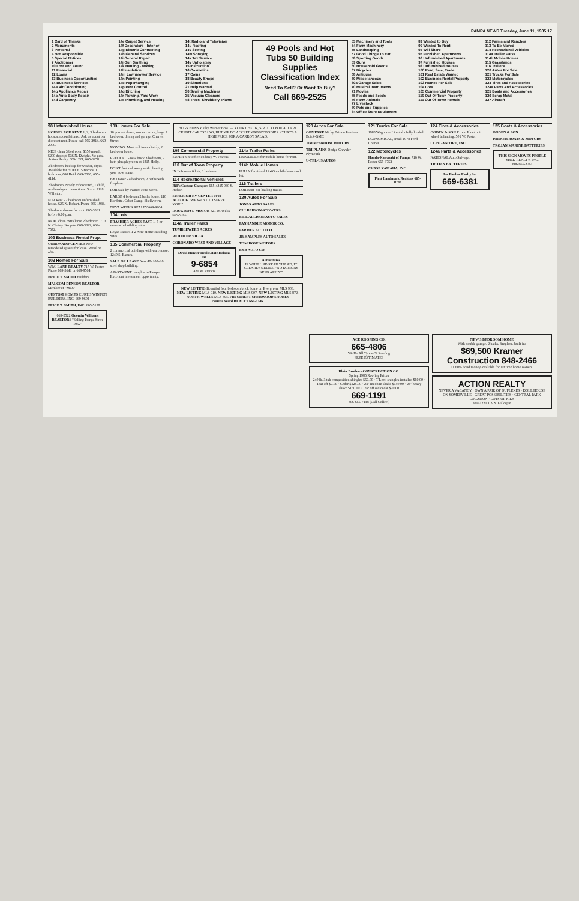PAMPA NEWS Tuesday, June 11, 1985 17
1 Card of Thanks
2 Monuments
3 Personal
4 Not Responsible
5 Special Notices
7 Auctioneer
10 Lost and Found
11 Financial
12 Loans
13 Business Opportunities
14 Business Services
14a Air Conditioning
14b Appliance Repair
14c Auto-Body Repair
14d Carpentry
14e Carpet Service
14f Decorators - Interior
14g Electric Contracting
14h General Services
14i General Repair
14j Gun Smithing
14k Hauling - Moving
14l Insulation
14m Lawnmower Service
14n Painting
14o Paperhanging
14p Pest Control
14q Ditching
14r Plowing, Yard Work
14s Plumbing, and Heating
14t Radio and Television
14u Roofing
14v Sewing
14w Spraying
14x Tax Service
14y Upholstery
15 Instruction
16 Cosmetics
17 Coins
18 Beauty Shops
19 Situations
21 Help Wanted
30 Sewing Machines
35 Vacuum Cleaners
48 Trees, Shrubbery, Plants
49 Pools and Hot Tubs 50 Building Supplies
Classification Index
Need To Sell? Or Want To Buy?
Call 669-2525
53 Machinery and Tools
54 Farm Machinery
55 Landscaping
57 Good Things To Eat
58 Sporting Goods
59 Guns
60 Household Goods
67 Bicycles
68 Antiques
69 Miscellaneous
69a Garage Sales
70 Musical Instruments
71 Movies
75 Feeds and Seeds
76 Farm Animals
77 Livestock
80 Pets and Supplies
84 Office Store Equipment
89 Wanted to Buy
90 Wanted To Rent
94 Will Share
95 Furnished Apartments
96 Unfurnished Apartments
97 Furnished Houses
98 Unfurnished Houses
100 Rent, Sale, Trade
101 Real Estate Wanted
102 Business Rental Property
103 Homes For Sale
104 Lots
105 Commercial Property
110 Out Of Town Property
111 Out Of Town Rentals
112 Farms and Ranches
113 To Be Moved
114 Recreational Vehicles
114a Trailer Parks
114b Mobile Homes
115 Grasslands
116 Trailers
120 Autos For Sale
121 Trucks For Sale
122 Motorcycles
124 Tires and Accessories
124a Parts And Accessories
125 Boats and Accessories
126 Scrap Metal
127 Aircraft
98 Unfurnished House
HOUSES FOR RENT 1, 2, 3 bedroom houses, reconditioned. Ask us about our discount rent. Please call 665-3914, 669-2900.
NICE clean 3 bedroom, $350 month, $200 deposit. 536 N. Dwight. No pets. Action Realty, 669-1221, 665-3458.
3 bedroom, hookup for washer, dryer. Available for HUD. 615 Barnes. 1 bedroom, 600 Reid. 669-2080, 665-4114.
2 bedroom. Newly redecorated, 1 child, washer-dryer connections. See at 2118 Williston.
FOR Rent - 2 bedroom unfurnished house. 625 N. Hobart. Phone 665-1934.
3 bedroom house for rent, 665-3361 before 6:00 p.m.
REAL clean extra large 2 bedroom. 710 N. Christy. No pets. 669-3842, 669-7572.
102 Business Rental Prop.
CORONADO CENTER New remodeled spaces for lease. Retail or office.
103 Homes For Sale
W.M. LANE REALTY 717 W. Foster Phone 669-3641 or 669-9504
PRICE T. SMITH Builders
MALCOM DENSON REALTOR Member of "MLS"
CUSTOM HOMES CURTIS WINTON BUILDERS, INC. 669-9604
PRICE T. SMITH, INC. 665-5158
669-2522 Quentin Williams REALTORS "Selling Pampa Since 1952"
103 Homes For Sale
10 percent down, owner carries, large 2 bedroom, dining and garage. Charles Street.
MOVING: Must sell immediately, 2 bedroom home.
REDUCED - new brick 3 bedroom, 2 bath plus playroom at 1815 Holly.
DON'T fret and worry with planning your new home.
BY Owner - 4 bedroom, 2 baths with fireplace.
FOR Sale by owner: 1020 Sierra.
LARGE 4 bedroom 2 baths house. 110 Burdette, Cabot Camp, Skellytown.
NEVA WEEKS REALTY 669-9904
104 Lots
FRASHIER ACRES EAST 1, 5 or more acre building sites.
Royse Estates 1-2 Acre Home Building Sites
105 Commercial Property
2 commercial buildings with warehouse. 1240 S. Barnes.
SALE OR LEASE New 40x100x16 steel shop building.
APARTMENT complex in Pampa. Excellent investment opportunity.
BUGS BUNNY ©by Warner Bros. — YOUR CHECK, SIR. / DO YOU ACCEPT CREDIT CARDS? / NO, BUT WE DO ACCEPT WABBIT BODIES. / THAT'S A HIGH PRICE FOR A CARROT SALAD.
105 Commercial Property
SUPER nice office on busy W. Francis.
110 Out of Town Property
IN Lefors on 6 lots, 3 bedroom.
114 Recreational Vehicles
Bill's Custom Campers 665-4315 930 S. Hobart
SUPERIOR RV CENTER 1019 ALCOCK "WE WANT TO SERVE YOU!"
DOUG BOYD MOTOR 821 W. Wilks - 665-5765
114a Trailer Parks
TUMBLEWEED ACRES
RED DEER VILLA
CORONADO WEST AND VILLAGE
David Hunter Real Estate Deloma Inc.
9-6854
420 W. Francis
114a Trailer Parks
PRIVATE Lot for mobile home for rent.
114b Mobile Homes
FULLY furnished 12x65 mobile home and lot.
116 Trailers
FOR Rent- car hauling trailer.
120 Autos For Sale
JONAS AUTO SALES
CULBERSON-STOWERS
BILL ALLISON AUTO SALES
PANHANDLE MOTOR CO.
FARMER AUTO CO.
JR. SAMPLES AUTO SALES
TOM ROSE MOTORS
B&B AUTO CO.
ADventures
IF YOU'LL RE-READ THE AD, IT CLEARLY STATES, "NO DEMONS NEED APPLY."
NEW LISTING Beautiful four bedroom brick home on Evergreen. MLS 908.
NEW LISTING MLS 910. NEW LISTING MLS 907. NEW LISTING MLS 872. NORTH WELLS MLS 894. FIR STREET SHERWOOD SHORES
Norma Ward REALTY 669-3346
120 Autos For Sale
COMPARE Nicky Britten Pontiac-Buick-GMC
JIM McBROOM MOTORS
TRI-PLAINS Dodge-Chrysler-Plymouth
U-TEL-US AUTOS
121 Trucks For Sale
1983 Wagoneer Limited - fully loaded.
ECONOMICAL, small 1978 Ford Courier.
122 Motorcycles
Honda-Kawasaki of Pampa 716 W. Foster 665-3753
CHASE YAMAHA, INC.
First Landmark Realtors 665-0733
124 Tires & Accessories
OGDEN & SON Expert Electronic wheel balancing. 501 W. Foster.
CLINGAN TIRE, INC.
124a Parts & Accessories
NATIONAL Auto Salvage.
TROJAN BATTERIES
Joe Fischer Realty Inc
669-6381
125 Boats & Accessories
OGDEN & SON
PARKER BOATS & MOTORS
TROJAN MARINE BATTERIES
THIS SIGN MOVES PEOPLE
SHED REALTY, INC.
806/665-3761
ACE ROOFING CO.
665-4806
We Do All Types Of Roofing
FREE ESTIMATES
Blake Brothers CONSTRUCTION CO.
Spring 1985 Roofing Prices
240 lb. 3 tab composition shingles $50.00 · T-Lock shingles installed $60.00 · Tear off $7.00 · Cedar $125.00 · 24" medium shake $140.00 · 24" heavy shake $150.00 · Tear off old cedar $20.00
669-1191
806-655-7148 (Call Collect)
NEW 3 BEDROOM HOME
With double garage, 2 baths, fireplace, built-ins
$69,500 Kramer Construction 848-2466
11.60% bond money available for 1st time home owners.
ACTION REALTY
NEVER A VACANCY · OWN A PAIR OF DUPLEXES · DOLL HOUSE ON SOMERVILLE · GREAT POSSIBILITIES · CENTRAL PARK LOCATION · LOTS OF KIDS
669-1221 109 S. Gillespie